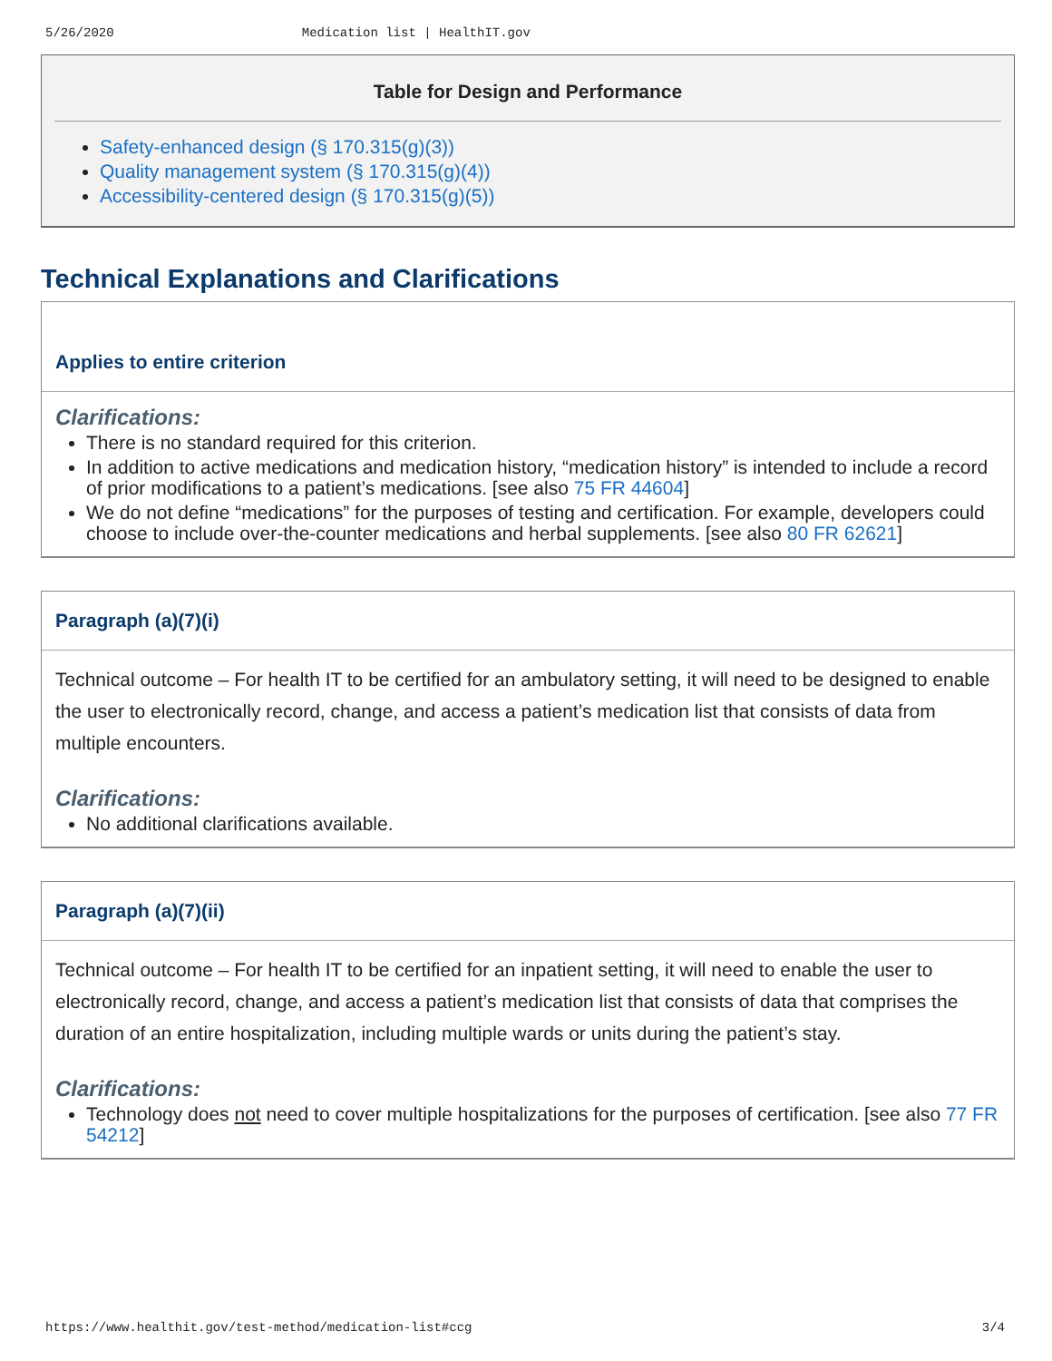5/26/2020 Medication list | HealthIT.gov
Table for Design and Performance
Safety-enhanced design (§ 170.315(g)(3))
Quality management system (§ 170.315(g)(4))
Accessibility-centered design (§ 170.315(g)(5))
Technical Explanations and Clarifications
Applies to entire criterion
Clarifications:
There is no standard required for this criterion.
In addition to active medications and medication history, “medication history” is intended to include a record of prior modifications to a patient’s medications. [see also 75 FR 44604]
We do not define “medications” for the purposes of testing and certification. For example, developers could choose to include over-the-counter medications and herbal supplements. [see also 80 FR 62621]
Paragraph (a)(7)(i)
Technical outcome – For health IT to be certified for an ambulatory setting, it will need to be designed to enable the user to electronically record, change, and access a patient’s medication list that consists of data from multiple encounters.
Clarifications:
No additional clarifications available.
Paragraph (a)(7)(ii)
Technical outcome – For health IT to be certified for an inpatient setting, it will need to enable the user to electronically record, change, and access a patient’s medication list that consists of data that comprises the duration of an entire hospitalization, including multiple wards or units during the patient’s stay.
Clarifications:
Technology does not need to cover multiple hospitalizations for the purposes of certification. [see also 77 FR 54212]
https://www.healthit.gov/test-method/medication-list#ccg 3/4